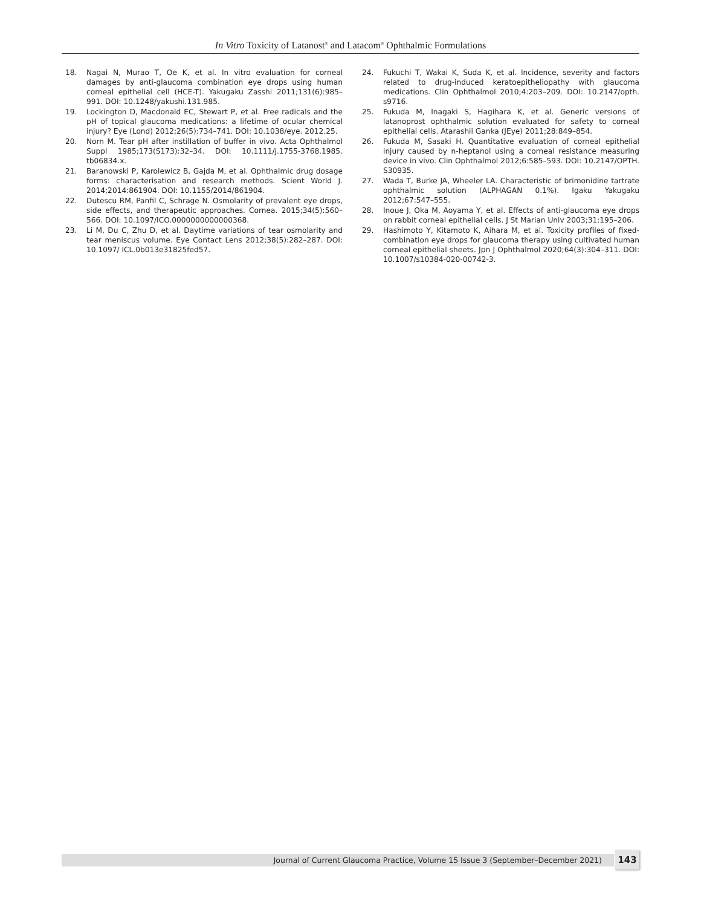In Vitro Toxicity of Latanost<sup>®</sup> and Latacom<sup>®</sup> Ophthalmic Formulations
18. Nagai N, Murao T, Oe K, et al. In vitro evaluation for corneal damages by anti-glaucoma combination eye drops using human corneal epithelial cell (HCE-T). Yakugaku Zasshi 2011;131(6):985–991. DOI: 10.1248/yakushi.131.985.
19. Lockington D, Macdonald EC, Stewart P, et al. Free radicals and the pH of topical glaucoma medications: a lifetime of ocular chemical injury? Eye (Lond) 2012;26(5):734–741. DOI: 10.1038/eye. 2012.25.
20. Norn M. Tear pH after instillation of buffer in vivo. Acta Ophthalmol Suppl 1985;173(S173):32–34. DOI: 10.1111/j.1755-3768.1985. tb06834.x.
21. Baranowski P, Karolewicz B, Gajda M, et al. Ophthalmic drug dosage forms: characterisation and research methods. Scient World J. 2014;2014:861904. DOI: 10.1155/2014/861904.
22. Dutescu RM, Panfil C, Schrage N. Osmolarity of prevalent eye drops, side effects, and therapeutic approaches. Cornea. 2015;34(5):560–566. DOI: 10.1097/ICO.0000000000000368.
23. Li M, Du C, Zhu D, et al. Daytime variations of tear osmolarity and tear meniscus volume. Eye Contact Lens 2012;38(5):282–287. DOI: 10.1097/ ICL.0b013e31825fed57.
24. Fukuchi T, Wakai K, Suda K, et al. Incidence, severity and factors related to drug-induced keratoepitheliopathy with glaucoma medications. Clin Ophthalmol 2010;4:203–209. DOI: 10.2147/opth. s9716.
25. Fukuda M, Inagaki S, Hagihara K, et al. Generic versions of latanoprost ophthalmic solution evaluated for safety to corneal epithelial cells. Atarashii Ganka (JEye) 2011;28:849–854.
26. Fukuda M, Sasaki H. Quantitative evaluation of corneal epithelial injury caused by n-heptanol using a corneal resistance measuring device in vivo. Clin Ophthalmol 2012;6:585–593. DOI: 10.2147/OPTH. S30935.
27. Wada T, Burke JA, Wheeler LA. Characteristic of brimonidine tartrate ophthalmic solution (ALPHAGAN 0.1%). Igaku Yakugaku 2012;67:547–555.
28. Inoue J, Oka M, Aoyama Y, et al. Effects of anti-glaucoma eye drops on rabbit corneal epithelial cells. J St Marian Univ 2003;31:195–206.
29. Hashimoto Y, Kitamoto K, Aihara M, et al. Toxicity profiles of fixed-combination eye drops for glaucoma therapy using cultivated human corneal epithelial sheets. Jpn J Ophthalmol 2020;64(3):304–311. DOI: 10.1007/s10384-020-00742-3.
Journal of Current Glaucoma Practice, Volume 15 Issue 3 (September–December 2021) 143